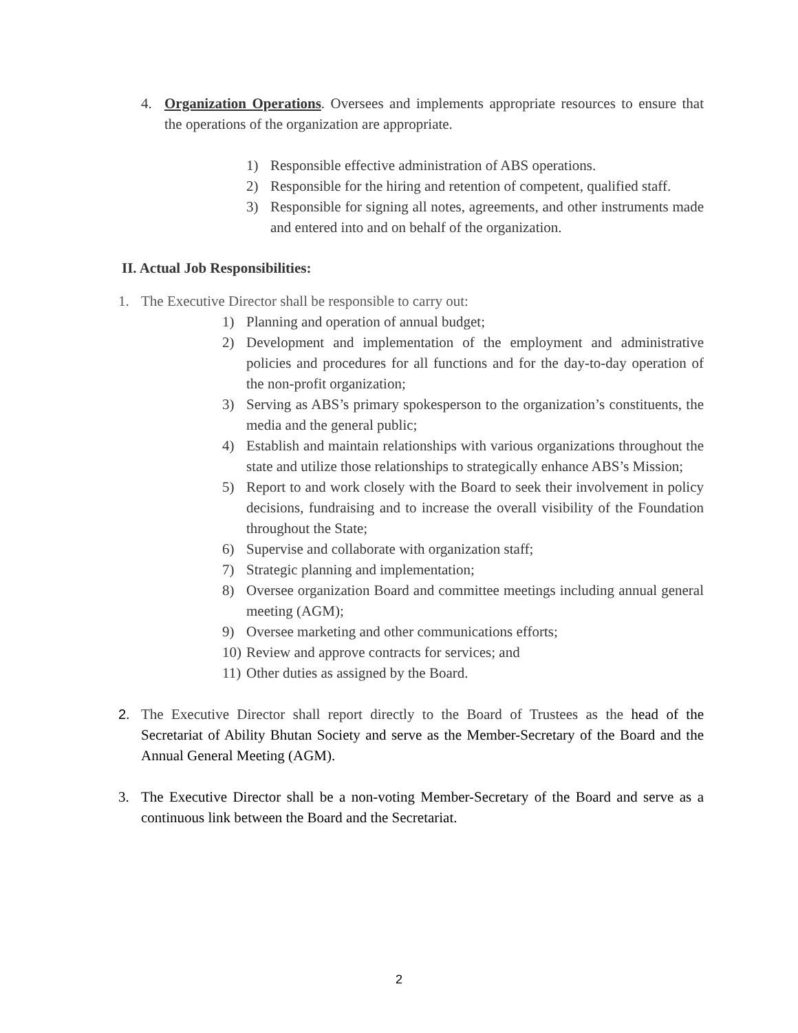4. Organization Operations. Oversees and implements appropriate resources to ensure that the operations of the organization are appropriate.
1) Responsible effective administration of ABS operations.
2) Responsible for the hiring and retention of competent, qualified staff.
3) Responsible for signing all notes, agreements, and other instruments made and entered into and on behalf of the organization.
II. Actual Job Responsibilities:
1. The Executive Director shall be responsible to carry out:
1) Planning and operation of annual budget;
2) Development and implementation of the employment and administrative policies and procedures for all functions and for the day-to-day operation of the non-profit organization;
3) Serving as ABS’s primary spokesperson to the organization’s constituents, the media and the general public;
4) Establish and maintain relationships with various organizations throughout the state and utilize those relationships to strategically enhance ABS’s Mission;
5) Report to and work closely with the Board to seek their involvement in policy decisions, fundraising and to increase the overall visibility of the Foundation throughout the State;
6) Supervise and collaborate with organization staff;
7) Strategic planning and implementation;
8) Oversee organization Board and committee meetings including annual general meeting (AGM);
9) Oversee marketing and other communications efforts;
10)
Review and approve contracts for services; and
11)
Other duties as assigned by the Board.
2. The Executive Director shall report directly to the Board of Trustees as the head of the Secretariat of Ability Bhutan Society and serve as the Member-Secretary of the Board and the Annual General Meeting (AGM).
3. The Executive Director shall be a non-voting Member-Secretary of the Board and serve as a continuous link between the Board and the Secretariat.
2